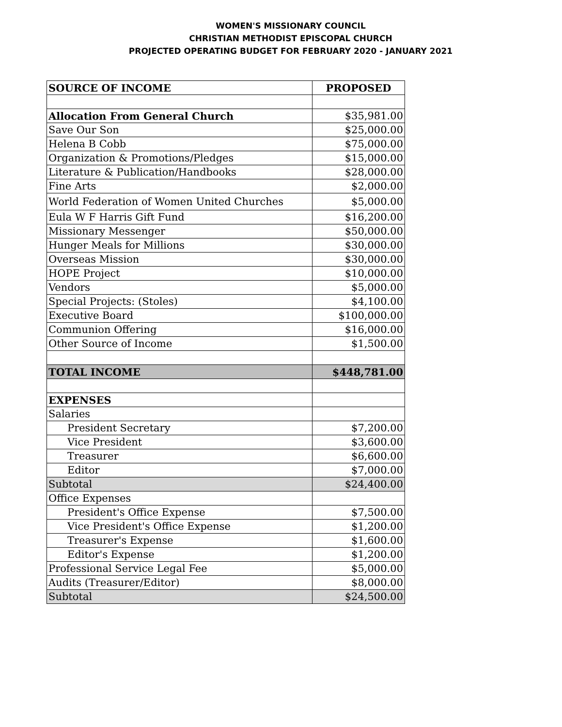WOMEN'S MISSIONARY COUNCIL
CHRISTIAN METHODIST EPISCOPAL CHURCH
PROJECTED OPERATING BUDGET FOR FEBRUARY 2020 - JANUARY 2021
| SOURCE OF INCOME | PROPOSED |
| --- | --- |
| Allocation From General Church | $35,981.00 |
| Save Our Son | $25,000.00 |
| Helena B Cobb | $75,000.00 |
| Organization & Promotions/Pledges | $15,000.00 |
| Literature & Publication/Handbooks | $28,000.00 |
| Fine Arts | $2,000.00 |
| World Federation of Women United Churches | $5,000.00 |
| Eula W F Harris Gift Fund | $16,200.00 |
| Missionary Messenger | $50,000.00 |
| Hunger Meals for Millions | $30,000.00 |
| Overseas Mission | $30,000.00 |
| HOPE Project | $10,000.00 |
| Vendors | $5,000.00 |
| Special Projects: (Stoles) | $4,100.00 |
| Executive Board | $100,000.00 |
| Communion Offering | $16,000.00 |
| Other Source of Income | $1,500.00 |
| TOTAL INCOME | $448,781.00 |
| EXPENSES | |
| Salaries | |
| President Secretary | $7,200.00 |
| Vice President | $3,600.00 |
| Treasurer | $6,600.00 |
| Editor | $7,000.00 |
| Subtotal | $24,400.00 |
| Office Expenses | |
| President's Office Expense | $7,500.00 |
| Vice President's Office Expense | $1,200.00 |
| Treasurer's Expense | $1,600.00 |
| Editor's Expense | $1,200.00 |
| Professional Service Legal Fee | $5,000.00 |
| Audits (Treasurer/Editor) | $8,000.00 |
| Subtotal | $24,500.00 |